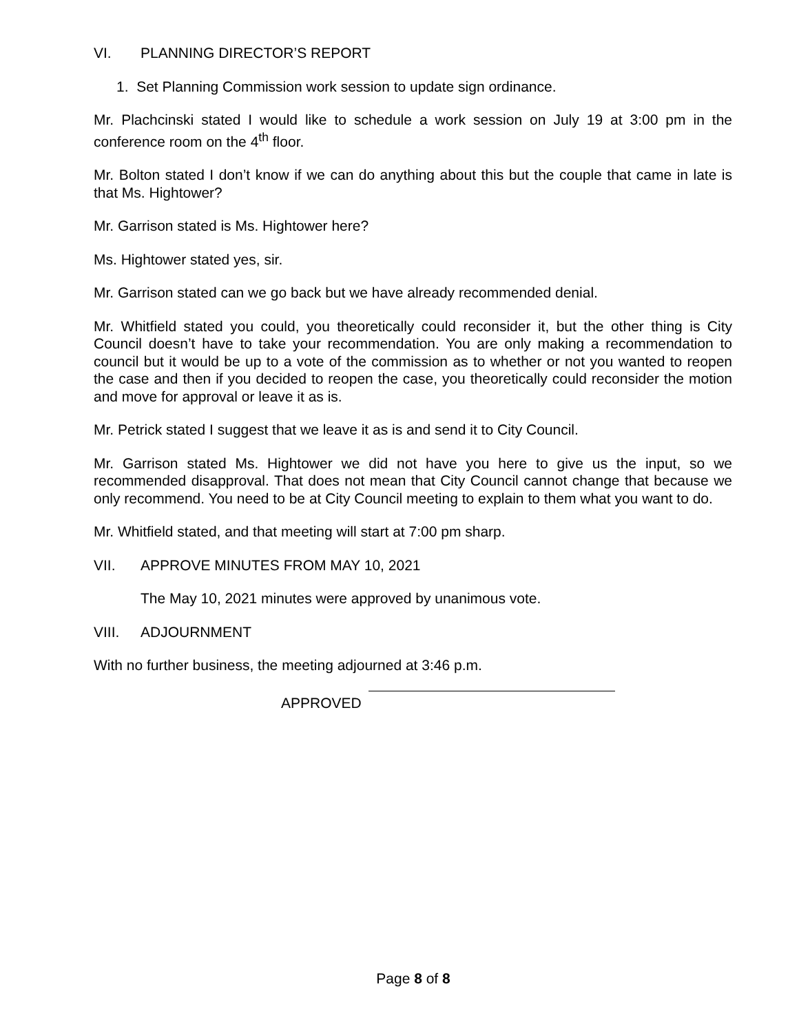VI. PLANNING DIRECTOR’S REPORT
1. Set Planning Commission work session to update sign ordinance.
Mr. Plachcinski stated I would like to schedule a work session on July 19 at 3:00 pm in the conference room on the 4<sup>th</sup> floor.
Mr. Bolton stated I don’t know if we can do anything about this but the couple that came in late is that Ms. Hightower?
Mr. Garrison stated is Ms. Hightower here?
Ms. Hightower stated yes, sir.
Mr. Garrison stated can we go back but we have already recommended denial.
Mr. Whitfield stated you could, you theoretically could reconsider it, but the other thing is City Council doesn’t have to take your recommendation. You are only making a recommendation to council but it would be up to a vote of the commission as to whether or not you wanted to reopen the case and then if you decided to reopen the case, you theoretically could reconsider the motion and move for approval or leave it as is.
Mr. Petrick stated I suggest that we leave it as is and send it to City Council.
Mr. Garrison stated Ms. Hightower we did not have you here to give us the input, so we recommended disapproval. That does not mean that City Council cannot change that because we only recommend. You need to be at City Council meeting to explain to them what you want to do.
Mr. Whitfield stated, and that meeting will start at 7:00 pm sharp.
VII. APPROVE MINUTES FROM MAY 10, 2021
The May 10, 2021 minutes were approved by unanimous vote.
VIII. ADJOURNMENT
With no further business, the meeting adjourned at 3:46 p.m.
APPROVED
Page 8 of 8